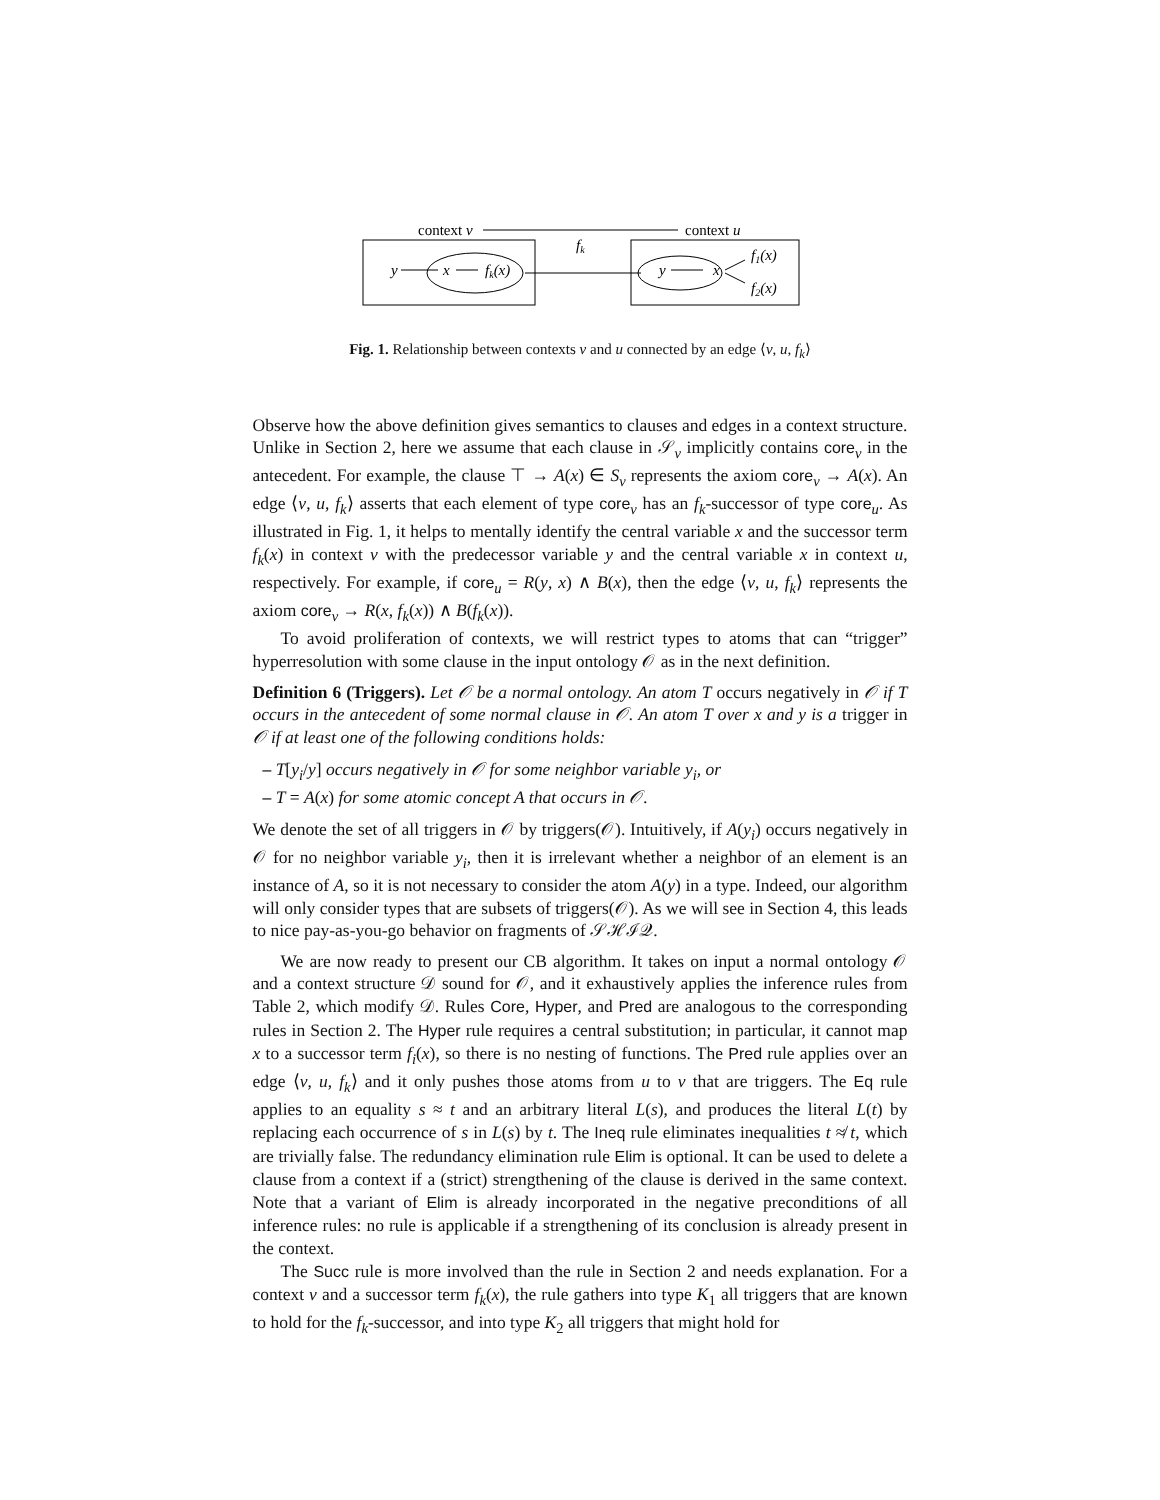context v
context u
fk
y
x
fk(x)
y
x
f1(x)
f2(x)
Fig. 1. Relationship between contexts v and u connected by an edge ⟨v, u, f<sub>k</sub>⟩
Observe how the above definition gives semantics to clauses and edges in a context structure. Unlike in Section 2, here we assume that each clause in 𝒮<sub>v</sub> implicitly contains core<sub>v</sub> in the antecedent. For example, the clause ⊤ → A(x) ∈ S<sub>v</sub> represents the axiom core<sub>v</sub> → A(x). An edge ⟨v, u, f<sub>k</sub>⟩ asserts that each element of type core<sub>v</sub> has an f<sub>k</sub>-successor of type core<sub>u</sub>. As illustrated in Fig. 1, it helps to mentally identify the central variable x and the successor term f<sub>k</sub>(x) in context v with the predecessor variable y and the central variable x in context u, respectively. For example, if core<sub>u</sub> = R(y, x) ∧ B(x), then the edge ⟨v, u, f<sub>k</sub>⟩ represents the axiom core<sub>v</sub> → R(x, f<sub>k</sub>(x)) ∧ B(f<sub>k</sub>(x)).
To avoid proliferation of contexts, we will restrict types to atoms that can “trigger” hyperresolution with some clause in the input ontology 𝒪 as in the next definition.
Definition 6 (Triggers). Let 𝒪 be a normal ontology. An atom T occurs negatively in 𝒪 if T occurs in the antecedent of some normal clause in 𝒪. An atom T over x and y is a trigger in 𝒪 if at least one of the following conditions holds:
– T[y<sub>i</sub>/y] occurs negatively in 𝒪 for some neighbor variable y<sub>i</sub>, or
– T = A(x) for some atomic concept A that occurs in 𝒪.
We denote the set of all triggers in 𝒪 by triggers(𝒪). Intuitively, if A(y<sub>i</sub>) occurs negatively in 𝒪 for no neighbor variable y<sub>i</sub>, then it is irrelevant whether a neighbor of an element is an instance of A, so it is not necessary to consider the atom A(y) in a type. Indeed, our algorithm will only consider types that are subsets of triggers(𝒪). As we will see in Section 4, this leads to nice pay-as-you-go behavior on fragments of 𝒮ℋℐ𝒬.
We are now ready to present our CB algorithm. It takes on input a normal ontology 𝒪 and a context structure 𝒟 sound for 𝒪, and it exhaustively applies the inference rules from Table 2, which modify 𝒟. Rules Core, Hyper, and Pred are analogous to the corresponding rules in Section 2. The Hyper rule requires a central substitution; in particular, it cannot map x to a successor term f<sub>i</sub>(x), so there is no nesting of functions. The Pred rule applies over an edge ⟨v, u, f<sub>k</sub>⟩ and it only pushes those atoms from u to v that are triggers. The Eq rule applies to an equality s ≈ t and an arbitrary literal L(s), and produces the literal L(t) by replacing each occurrence of s in L(s) by t. The Ineq rule eliminates inequalities t ≉ t, which are trivially false. The redundancy elimination rule Elim is optional. It can be used to delete a clause from a context if a (strict) strengthening of the clause is derived in the same context. Note that a variant of Elim is already incorporated in the negative preconditions of all inference rules: no rule is applicable if a strengthening of its conclusion is already present in the context.
The Succ rule is more involved than the rule in Section 2 and needs explanation. For a context v and a successor term f<sub>k</sub>(x), the rule gathers into type K<sub>1</sub> all triggers that are known to hold for the f<sub>k</sub>-successor, and into type K<sub>2</sub> all triggers that might hold for